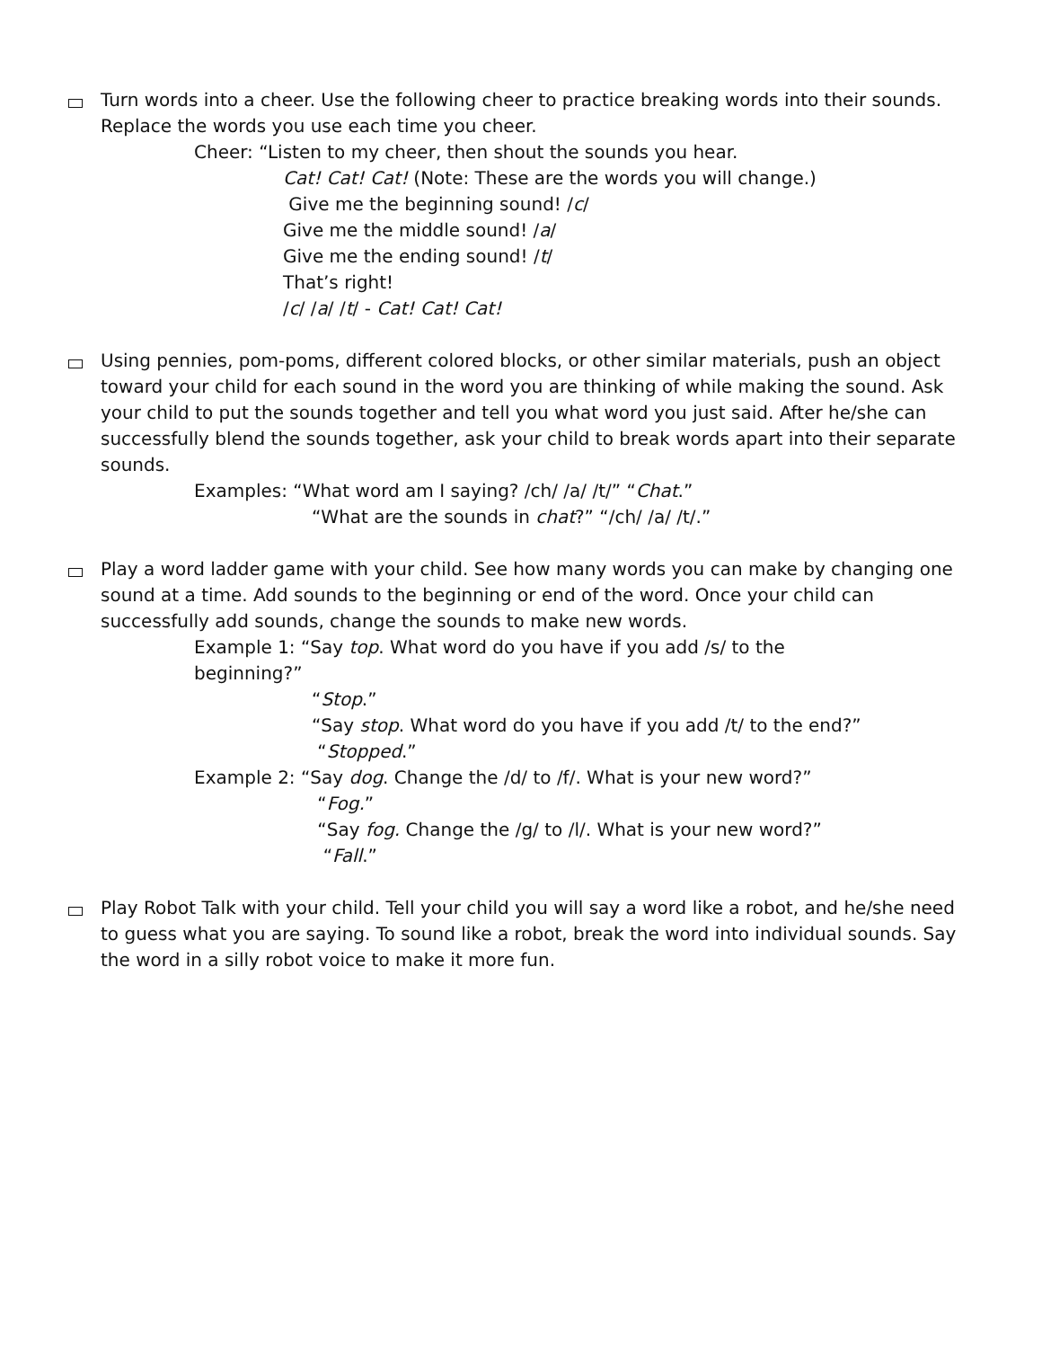Turn words into a cheer. Use the following cheer to practice breaking words into their sounds. Replace the words you use each time you cheer.
Cheer: “Listen to my cheer, then shout the sounds you hear.
Cat! Cat! Cat! (Note: These are the words you will change.)
Give me the beginning sound! /c/
Give me the middle sound! /a/
Give me the ending sound! /t/
That’s right!
/c/ /a/ /t/ - Cat! Cat! Cat!
Using pennies, pom-poms, different colored blocks, or other similar materials, push an object toward your child for each sound in the word you are thinking of while making the sound. Ask your child to put the sounds together and tell you what word you just said. After he/she can successfully blend the sounds together, ask your child to break words apart into their separate sounds.
Examples: “What word am I saying? /ch/ /a/ /t/” “Chat.”
“What are the sounds in chat?” “/ch/ /a/ /t/.”
Play a word ladder game with your child. See how many words you can make by changing one sound at a time. Add sounds to the beginning or end of the word. Once your child can successfully add sounds, change the sounds to make new words.
Example 1: “Say top. What word do you have if you add /s/ to the beginning?”
“Stop.”
“Say stop. What word do you have if you add /t/ to the end?”
“Stopped.”
Example 2: “Say dog. Change the /d/ to /f/. What is your new word?”
“Fog.”
“Say fog. Change the /g/ to /l/. What is your new word?”
“Fall.”
Play Robot Talk with your child. Tell your child you will say a word like a robot, and he/she need to guess what you are saying. To sound like a robot, break the word into individual sounds. Say the word in a silly robot voice to make it more fun.